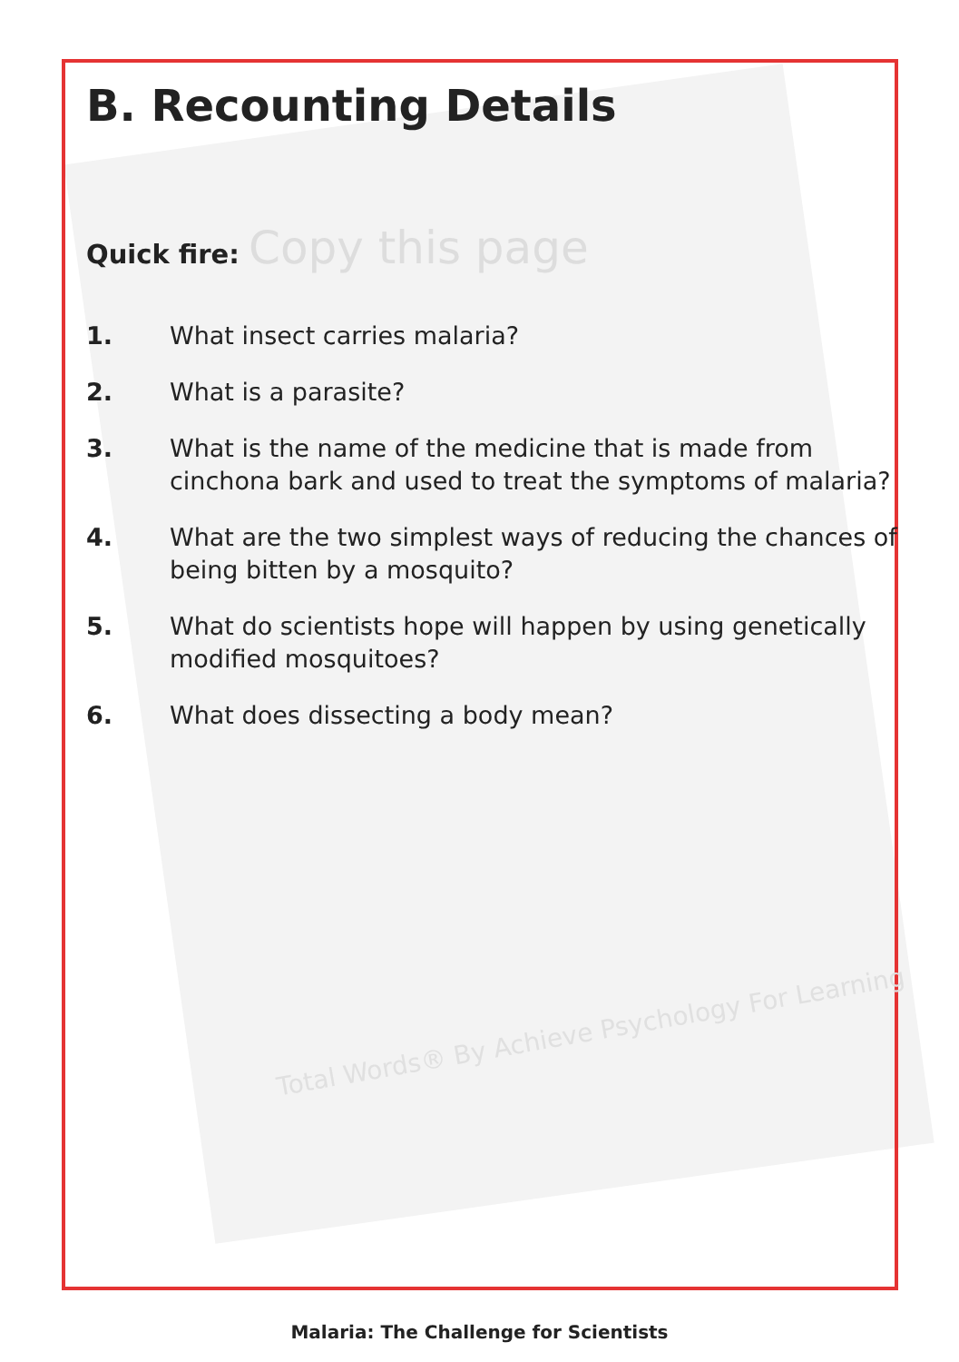B. Recounting Details
Quick fire: Copy this page
1. What insect carries malaria?
2. What is a parasite?
3. What is the name of the medicine that is made from cinchona bark and used to treat the symptoms of malaria?
4. What are the two simplest ways of reducing the chances of being bitten by a mosquito?
5. What do scientists hope will happen by using genetically modified mosquitoes?
6. What does dissecting a body mean?
Total Words® By Achieve Psychology For Learning
Malaria: The Challenge for Scientists